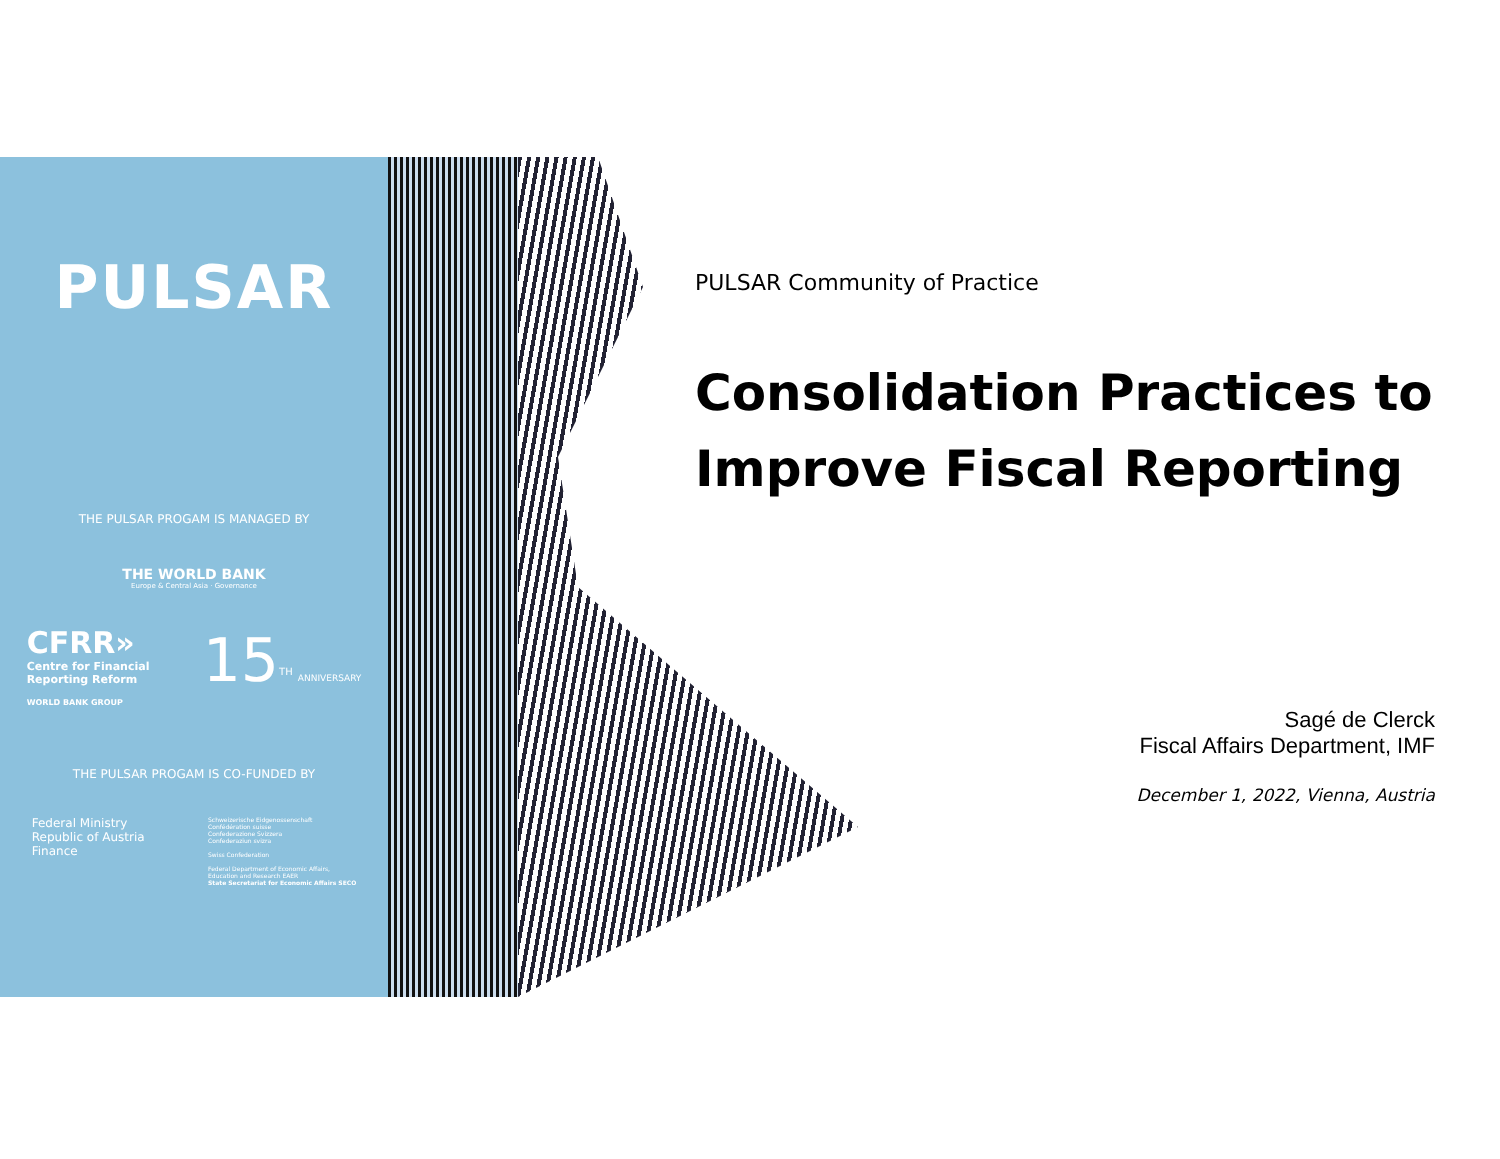PULSAR
THE PULSAR PROGAM IS MANAGED BY
THE WORLD BANK
Europe & Central Asia · Governance
CFRR»
Centre for Financial
Reporting Reform
WORLD BANK GROUP
15<sup>TH</sup> ANNIVERSARY
THE PULSAR PROGAM IS CO-FUNDED BY
Federal Ministry
Republic of Austria
Finance
Schweizerische Eidgenossenschaft
Confédération suisse
Confederazione Svizzera
Confederaziun svizra
Swiss Confederation
Federal Department of Economic Affairs,
Education and Research EAER
State Secretariat for Economic Affairs SECO
PULSAR Community of Practice
Consolidation Practices to Improve Fiscal Reporting
Sagé de Clerck
Fiscal Affairs Department, IMF
December 1, 2022, Vienna, Austria